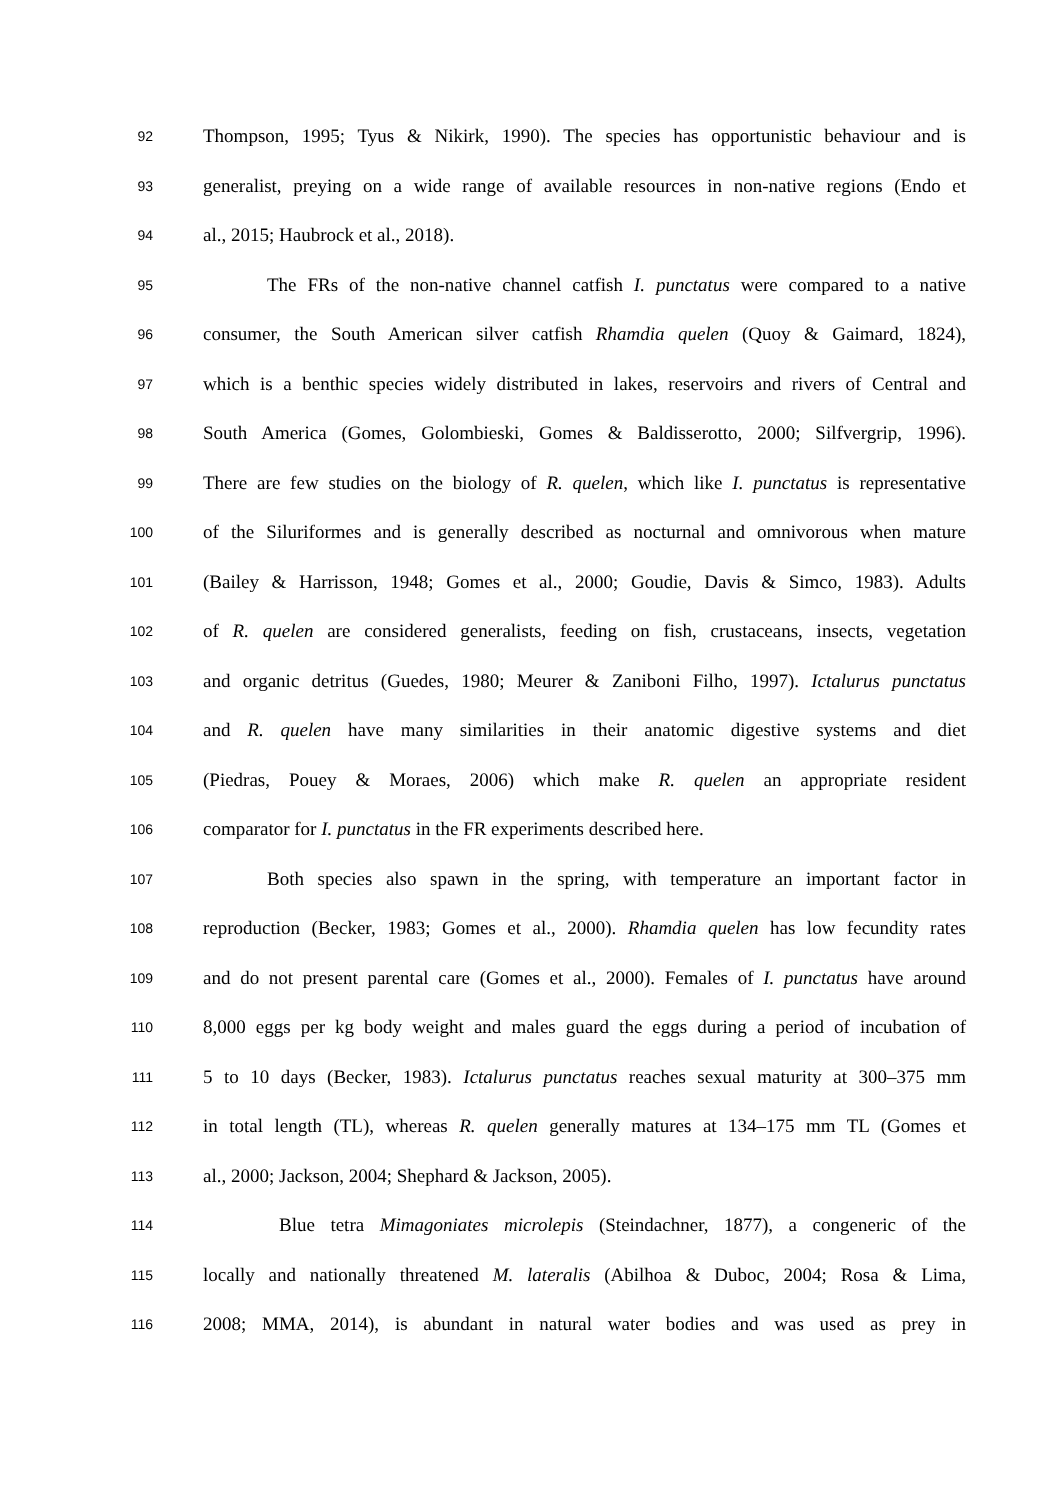92
Thompson, 1995; Tyus & Nikirk, 1990). The species has opportunistic behaviour and is
93
generalist, preying on a wide range of available resources in non-native regions (Endo et
94
al., 2015; Haubrock et al., 2018).
95
The FRs of the non-native channel catfish I. punctatus were compared to a native
96
consumer, the South American silver catfish Rhamdia quelen (Quoy & Gaimard, 1824),
97
which is a benthic species widely distributed in lakes, reservoirs and rivers of Central and
98
South America (Gomes, Golombieski, Gomes & Baldisserotto, 2000; Silfvergrip, 1996).
99
There are few studies on the biology of R. quelen, which like I. punctatus is representative
100
of the Siluriformes and is generally described as nocturnal and omnivorous when mature
101
(Bailey & Harrisson, 1948; Gomes et al., 2000; Goudie, Davis & Simco, 1983). Adults
102
of R. quelen are considered generalists, feeding on fish, crustaceans, insects, vegetation
103
and organic detritus (Guedes, 1980; Meurer & Zaniboni Filho, 1997). Ictalurus punctatus
104
and R. quelen have many similarities in their anatomic digestive systems and diet
105
(Piedras, Pouey & Moraes, 2006) which make R. quelen an appropriate resident
106
comparator for I. punctatus in the FR experiments described here.
107
Both species also spawn in the spring, with temperature an important factor in
108
reproduction (Becker, 1983; Gomes et al., 2000). Rhamdia quelen has low fecundity rates
109
and do not present parental care (Gomes et al., 2000). Females of I. punctatus have around
110
8,000 eggs per kg body weight and males guard the eggs during a period of incubation of
111
5 to 10 days (Becker, 1983). Ictalurus punctatus reaches sexual maturity at 300–375 mm
112
in total length (TL), whereas R. quelen generally matures at 134–175 mm TL (Gomes et
113
al., 2000; Jackson, 2004; Shephard & Jackson, 2005).
114
Blue tetra Mimagoniates microlepis (Steindachner, 1877), a congeneric of the
115
locally and nationally threatened M. lateralis (Abilhoa & Duboc, 2004; Rosa & Lima,
116
2008; MMA, 2014), is abundant in natural water bodies and was used as prey in